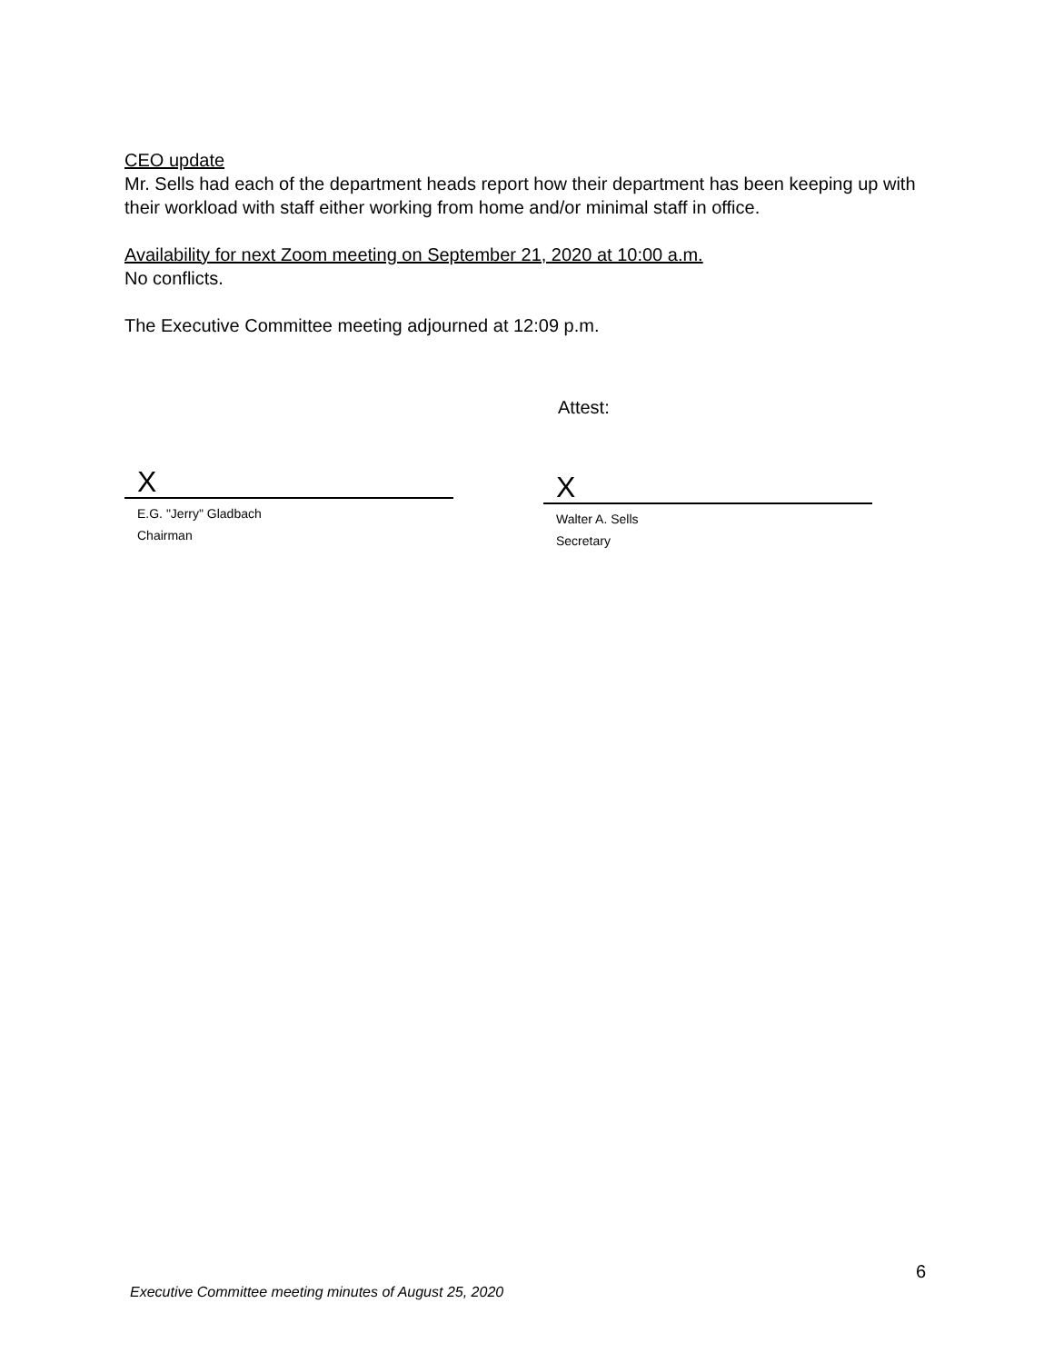CEO update
Mr. Sells had each of the department heads report how their department has been keeping up with their workload with staff either working from home and/or minimal staff in office.
Availability for next Zoom meeting on September 21, 2020 at 10:00 a.m.
No conflicts.
The Executive Committee meeting adjourned at 12:09 p.m.
Attest:
X
E.G. "Jerry" Gladbach
Chairman
X
Walter A. Sells
Secretary
6
Executive Committee meeting minutes of August 25, 2020